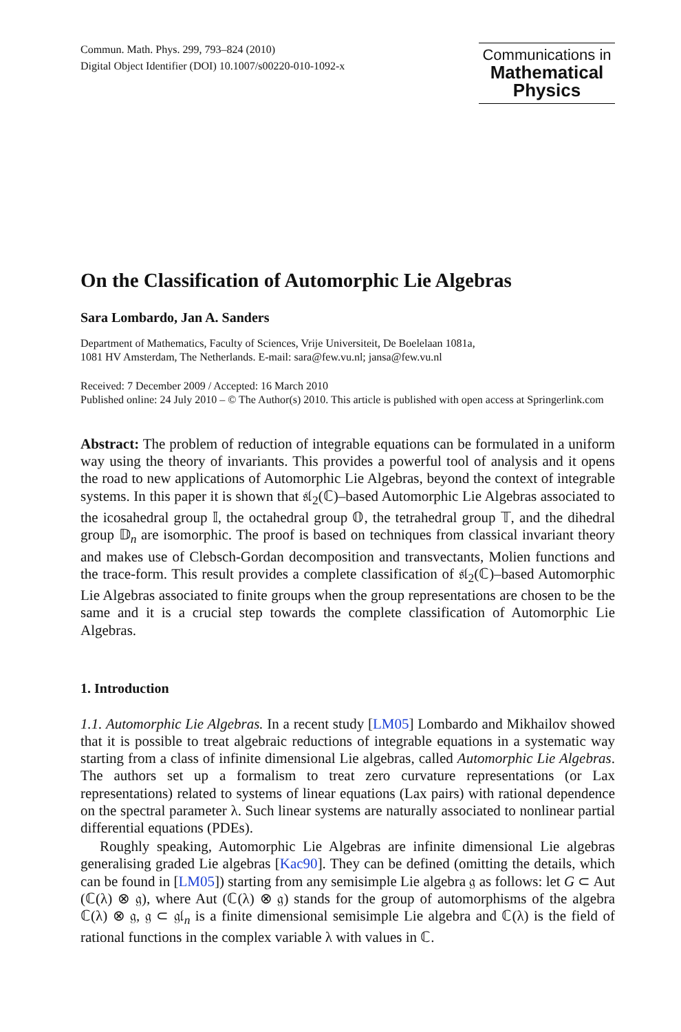Commun. Math. Phys. 299, 793–824 (2010)
Digital Object Identifier (DOI) 10.1007/s00220-010-1092-x
Communications in
Mathematical
Physics
On the Classification of Automorphic Lie Algebras
Sara Lombardo, Jan A. Sanders
Department of Mathematics, Faculty of Sciences, Vrije Universiteit, De Boelelaan 1081a,
1081 HV Amsterdam, The Netherlands. E-mail: sara@few.vu.nl; jansa@few.vu.nl
Received: 7 December 2009 / Accepted: 16 March 2010
Published online: 24 July 2010 – © The Author(s) 2010. This article is published with open access at Springerlink.com
Abstract: The problem of reduction of integrable equations can be formulated in a uniform way using the theory of invariants. This provides a powerful tool of analysis and it opens the road to new applications of Automorphic Lie Algebras, beyond the context of integrable systems. In this paper it is shown that 𝔰𝔩<sub>2</sub>(ℂ)–based Automorphic Lie Algebras associated to the icosahedral group 𝕀, the octahedral group 𝕆, the tetrahedral group 𝕋, and the dihedral group 𝔻<sub>n</sub> are isomorphic. The proof is based on techniques from classical invariant theory and makes use of Clebsch-Gordan decomposition and transvectants, Molien functions and the trace-form. This result provides a complete classification of 𝔰𝔩<sub>2</sub>(ℂ)–based Automorphic Lie Algebras associated to finite groups when the group representations are chosen to be the same and it is a crucial step towards the complete classification of Automorphic Lie Algebras.
1. Introduction
1.1. Automorphic Lie Algebras. In a recent study [LM05] Lombardo and Mikhailov showed that it is possible to treat algebraic reductions of integrable equations in a systematic way starting from a class of infinite dimensional Lie algebras, called Automorphic Lie Algebras. The authors set up a formalism to treat zero curvature representations (or Lax representations) related to systems of linear equations (Lax pairs) with rational dependence on the spectral parameter λ. Such linear systems are naturally associated to nonlinear partial differential equations (PDEs).
Roughly speaking, Automorphic Lie Algebras are infinite dimensional Lie algebras generalising graded Lie algebras [Kac90]. They can be defined (omitting the details, which can be found in [LM05]) starting from any semisimple Lie algebra 𝔤 as follows: let G ⊂ Aut (ℂ(λ) ⊗ 𝔤), where Aut (ℂ(λ) ⊗ 𝔤) stands for the group of automorphisms of the algebra ℂ(λ) ⊗ 𝔤, 𝔤 ⊂ 𝔤𝔩<sub>n</sub> is a finite dimensional semisimple Lie algebra and ℂ(λ) is the field of rational functions in the complex variable λ with values in ℂ.